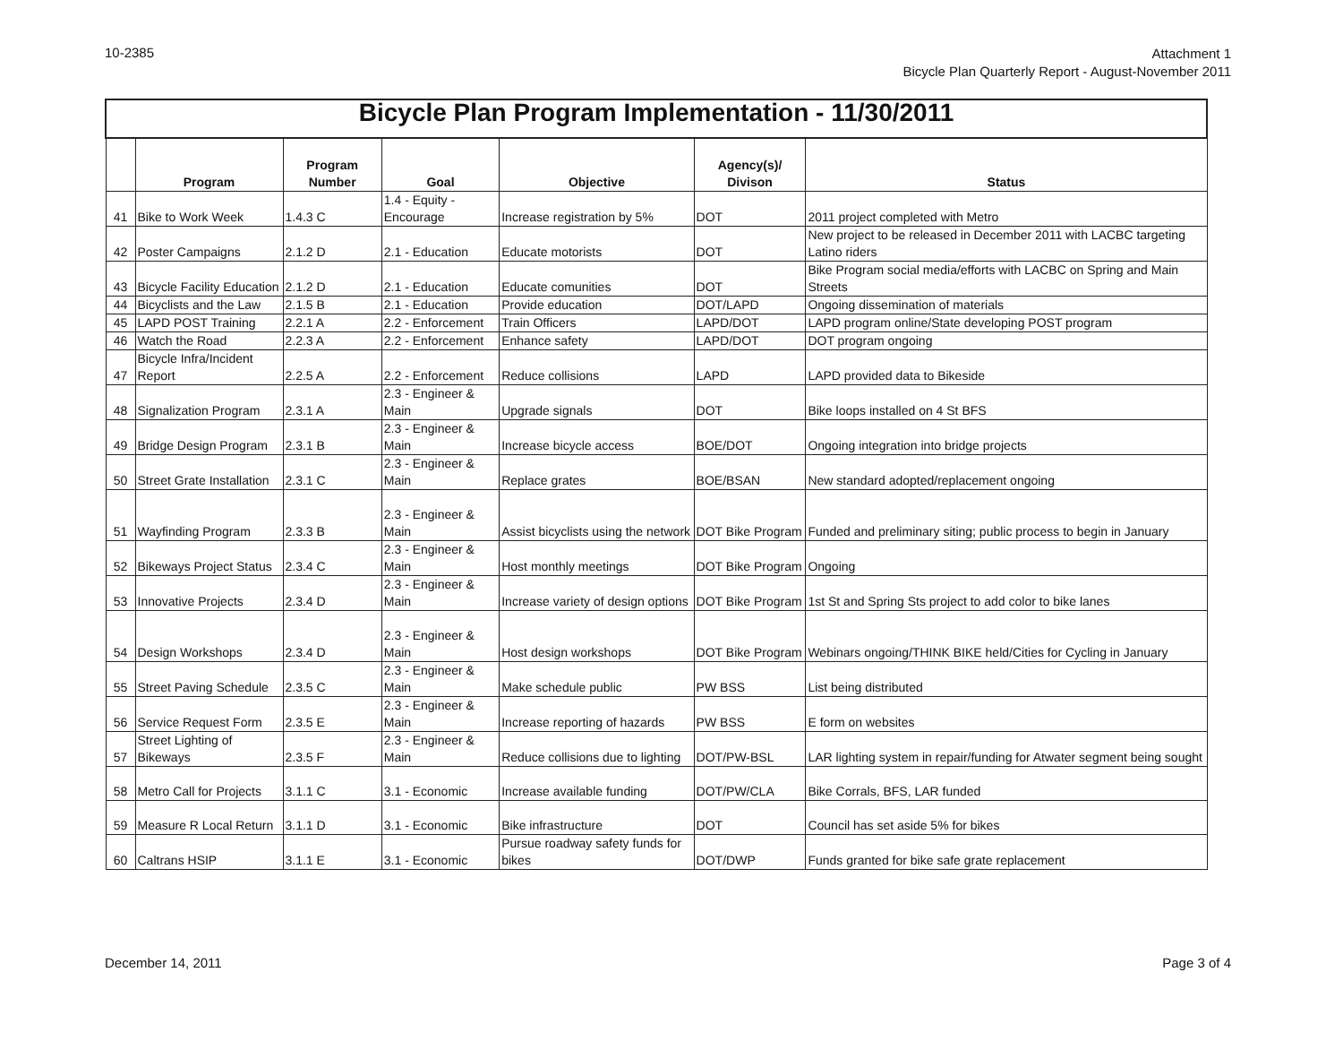10-2385
Attachment 1
Bicycle Plan Quarterly Report - August-November 2011
| Bicycle Plan Program Implementation - 11/30/2011 | | | | | | |
| | Program | Program Number | Goal | Objective | Agency(s)/ Divison | Status |
| 41 | Bike to Work Week | 1.4.3 C | 1.4 - Equity - Encourage | Increase registration by 5% | DOT | 2011 project completed with Metro |
| 42 | Poster Campaigns | 2.1.2 D | 2.1 - Education | Educate motorists | DOT | New project to be released in December 2011 with LACBC targeting Latino riders |
| 43 | Bicycle Facility Education | 2.1.2 D | 2.1 - Education | Educate comunities | DOT | Bike Program social media/efforts with LACBC on Spring and Main Streets |
| 44 | Bicyclists and the Law | 2.1.5 B | 2.1 - Education | Provide education | DOT/LAPD | Ongoing dissemination of materials |
| 45 | LAPD POST Training | 2.2.1 A | 2.2 - Enforcement | Train Officers | LAPD/DOT | LAPD program online/State developing POST program |
| 46 | Watch the Road | 2.2.3 A | 2.2 - Enforcement | Enhance safety | LAPD/DOT | DOT program ongoing |
| 47 | Bicycle Infra/Incident Report | 2.2.5 A | 2.2 - Enforcement | Reduce collisions | LAPD | LAPD provided data to Bikeside |
| 48 | Signalization Program | 2.3.1 A | 2.3 - Engineer & Main | Upgrade signals | DOT | Bike loops installed on 4 St BFS |
| 49 | Bridge Design Program | 2.3.1 B | 2.3 - Engineer & Main | Increase bicycle access | BOE/DOT | Ongoing integration into bridge projects |
| 50 | Street Grate Installation | 2.3.1 C | 2.3 - Engineer & Main | Replace grates | BOE/BSAN | New standard adopted/replacement ongoing |
| 51 | Wayfinding Program | 2.3.3 B | 2.3 - Engineer & Main | Assist bicyclists using the network | DOT Bike Program | Funded and preliminary siting; public process to begin in January |
| 52 | Bikeways Project Status | 2.3.4 C | 2.3 - Engineer & Main | Host monthly meetings | DOT Bike Program | Ongoing |
| 53 | Innovative Projects | 2.3.4 D | 2.3 - Engineer & Main | Increase variety of design options | DOT Bike Program | 1st St and Spring Sts project to add color to bike lanes |
| 54 | Design Workshops | 2.3.4 D | 2.3 - Engineer & Main | Host design workshops | DOT Bike Program | Webinars ongoing/THINK BIKE held/Cities for Cycling in January |
| 55 | Street Paving Schedule | 2.3.5 C | 2.3 - Engineer & Main | Make schedule public | PW BSS | List being distributed |
| 56 | Service Request Form | 2.3.5 E | 2.3 - Engineer & Main | Increase reporting of hazards | PW BSS | E form on websites |
| 57 | Street Lighting of Bikeways | 2.3.5 F | 2.3 - Engineer & Main | Reduce collisions due to lighting | DOT/PW-BSL | LAR lighting system in repair/funding for Atwater segment being sought |
| 58 | Metro Call for Projects | 3.1.1 C | 3.1 - Economic | Increase available funding | DOT/PW/CLA | Bike Corrals, BFS, LAR funded |
| 59 | Measure R Local Return | 3.1.1 D | 3.1 - Economic | Bike infrastructure | DOT | Council has set aside 5% for bikes |
| 60 | Caltrans HSIP | 3.1.1 E | 3.1 - Economic | Pursue roadway safety funds for bikes | DOT/DWP | Funds granted for bike safe grate replacement |
December 14, 2011 Page 3 of 4